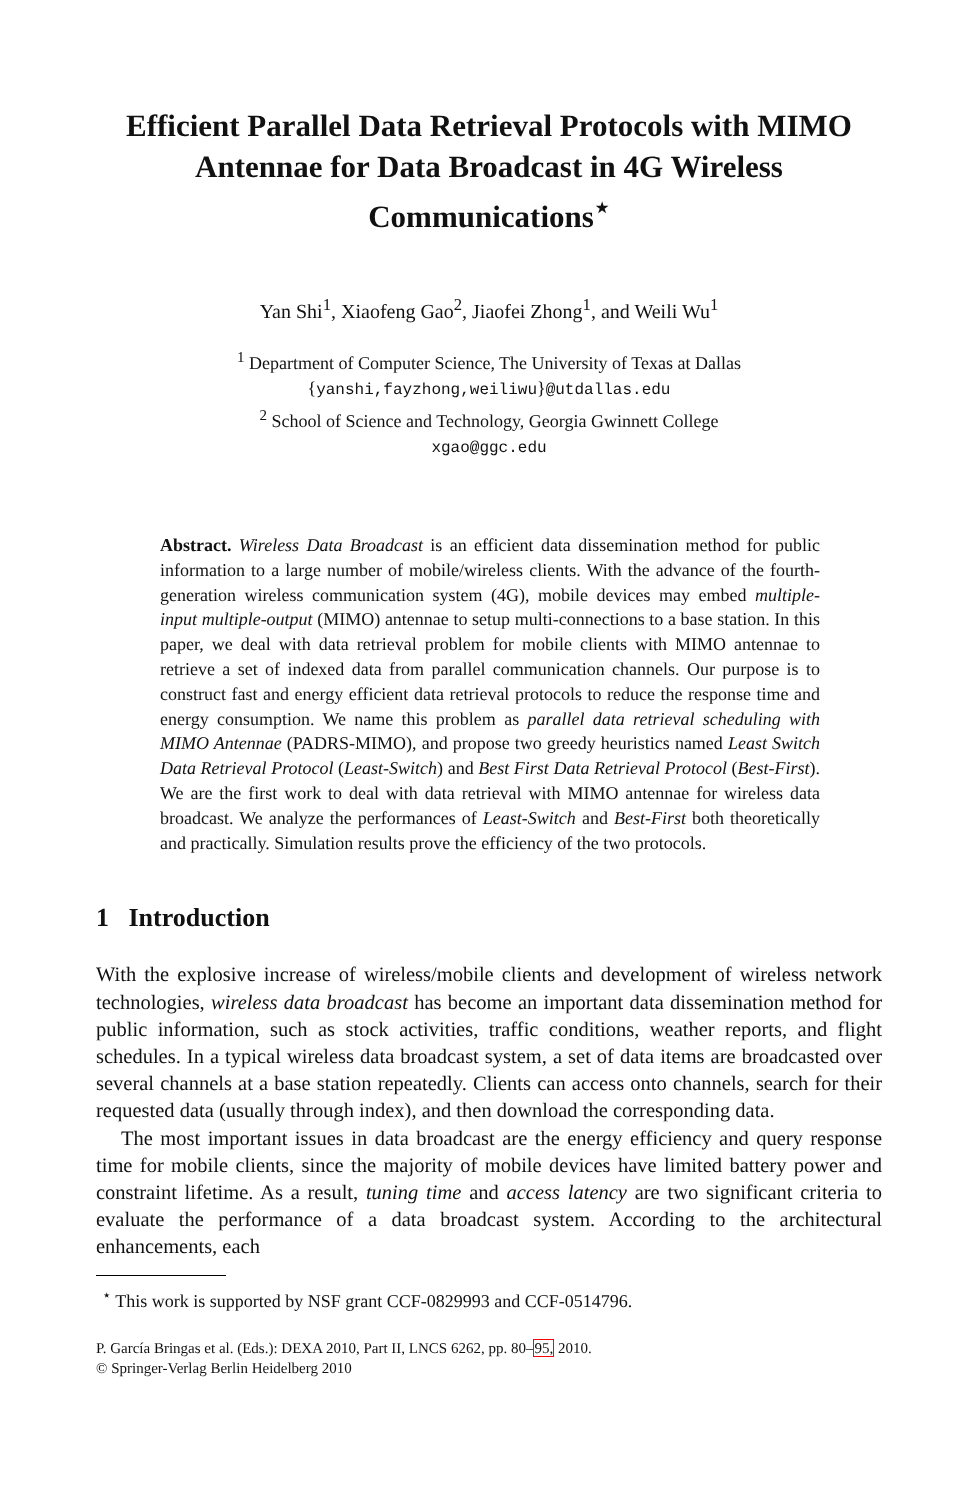Efficient Parallel Data Retrieval Protocols with MIMO Antennae for Data Broadcast in 4G Wireless Communications<sup>⋆</sup>
Yan Shi<sup>1</sup>, Xiaofeng Gao<sup>2</sup>, Jiaofei Zhong<sup>1</sup>, and Weili Wu<sup>1</sup>
<sup>1</sup> Department of Computer Science, The University of Texas at Dallas
{yanshi,fayzhong,weiliwu}@utdallas.edu
<sup>2</sup> School of Science and Technology, Georgia Gwinnett College
xgao@ggc.edu
Abstract. Wireless Data Broadcast is an efficient data dissemination method for public information to a large number of mobile/wireless clients. With the advance of the fourth-generation wireless communication system (4G), mobile devices may embed multiple-input multiple-output (MIMO) antennae to setup multi-connections to a base station. In this paper, we deal with data retrieval problem for mobile clients with MIMO antennae to retrieve a set of indexed data from parallel communication channels. Our purpose is to construct fast and energy efficient data retrieval protocols to reduce the response time and energy consumption. We name this problem as parallel data retrieval scheduling with MIMO Antennae (PADRS-MIMO), and propose two greedy heuristics named Least Switch Data Retrieval Protocol (Least-Switch) and Best First Data Retrieval Protocol (Best-First). We are the first work to deal with data retrieval with MIMO antennae for wireless data broadcast. We analyze the performances of Least-Switch and Best-First both theoretically and practically. Simulation results prove the efficiency of the two protocols.
1 Introduction
With the explosive increase of wireless/mobile clients and development of wireless network technologies, wireless data broadcast has become an important data dissemination method for public information, such as stock activities, traffic conditions, weather reports, and flight schedules. In a typical wireless data broadcast system, a set of data items are broadcasted over several channels at a base station repeatedly. Clients can access onto channels, search for their requested data (usually through index), and then download the corresponding data.
The most important issues in data broadcast are the energy efficiency and query response time for mobile clients, since the majority of mobile devices have limited battery power and constraint lifetime. As a result, tuning time and access latency are two significant criteria to evaluate the performance of a data broadcast system. According to the architectural enhancements, each
<sup>⋆</sup> This work is supported by NSF grant CCF-0829993 and CCF-0514796.
P. García Bringas et al. (Eds.): DEXA 2010, Part II, LNCS 6262, pp. 80–95, 2010.
© Springer-Verlag Berlin Heidelberg 2010